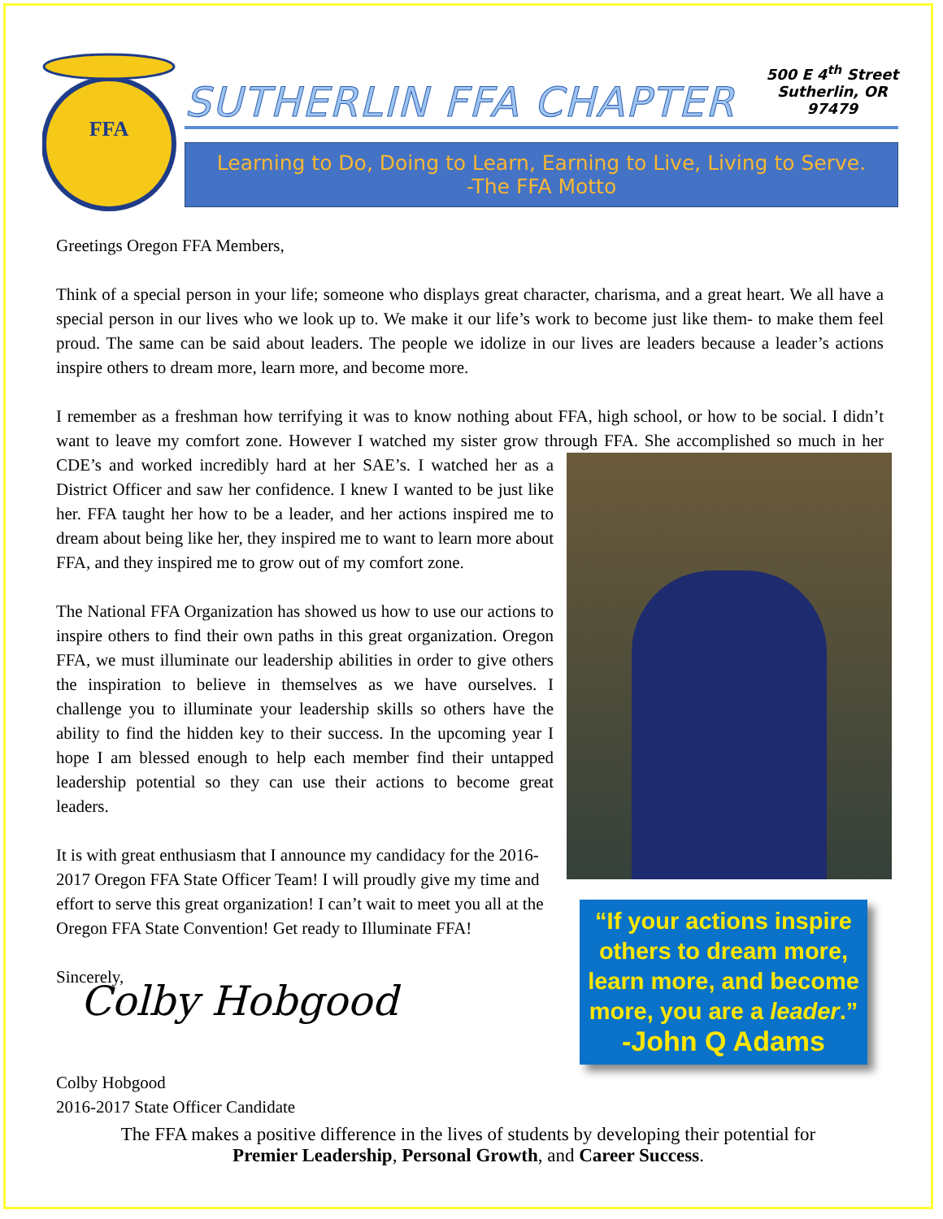FFA
SUTHERLIN FFA CHAPTER
500 E 4<sup>th</sup> Street
Sutherlin, OR
97479
Learning to Do, Doing to Learn, Earning to Live, Living to Serve.
-The FFA Motto
Greetings Oregon FFA Members,
Think of a special person in your life; someone who displays great character, charisma, and a great heart. We all have a special person in our lives who we look up to. We make it our life’s work to become just like them- to make them feel proud. The same can be said about leaders. The people we idolize in our lives are leaders because a leader’s actions inspire others to dream more, learn more, and become more.
I remember as a freshman how terrifying it was to know nothing about FFA, high school, or how to be social. I didn’t want to leave my comfort zone. However I watched my sister grow through FFA. She accomplished so “If your actions inspire others to dream more, learn more, and become more, you are a leader.”
-John Q Adams much in her CDE’s and worked incredibly hard at her SAE’s. I watched her as a District Officer and saw her confidence. I knew I wanted to be just like her. FFA taught her how to be a leader, and her actions inspired me to dream about being like her, they inspired me to want to learn more about FFA, and they inspired me to grow out of my comfort zone.
The National FFA Organization has showed us how to use our actions to inspire others to find their own paths in this great organization. Oregon FFA, we must illuminate our leadership abilities in order to give others the inspiration to believe in themselves as we have ourselves. I challenge you to illuminate your leadership skills so others have the ability to find the hidden key to their success. In the upcoming year I hope I am blessed enough to help each member find their untapped leadership potential so they can use their actions to become great leaders.
It is with great enthusiasm that I announce my candidacy for the 2016-2017 Oregon FFA State Officer Team! I will proudly give my time and effort to serve this great organization! I can’t wait to meet you all at the Oregon FFA State Convention! Get ready to Illuminate FFA!
Sincerely,
Colby Hobgood
Colby Hobgood
2016-2017 State Officer Candidate
The FFA makes a positive difference in the lives of students by developing their potential for
Premier Leadership, Personal Growth, and Career Success.